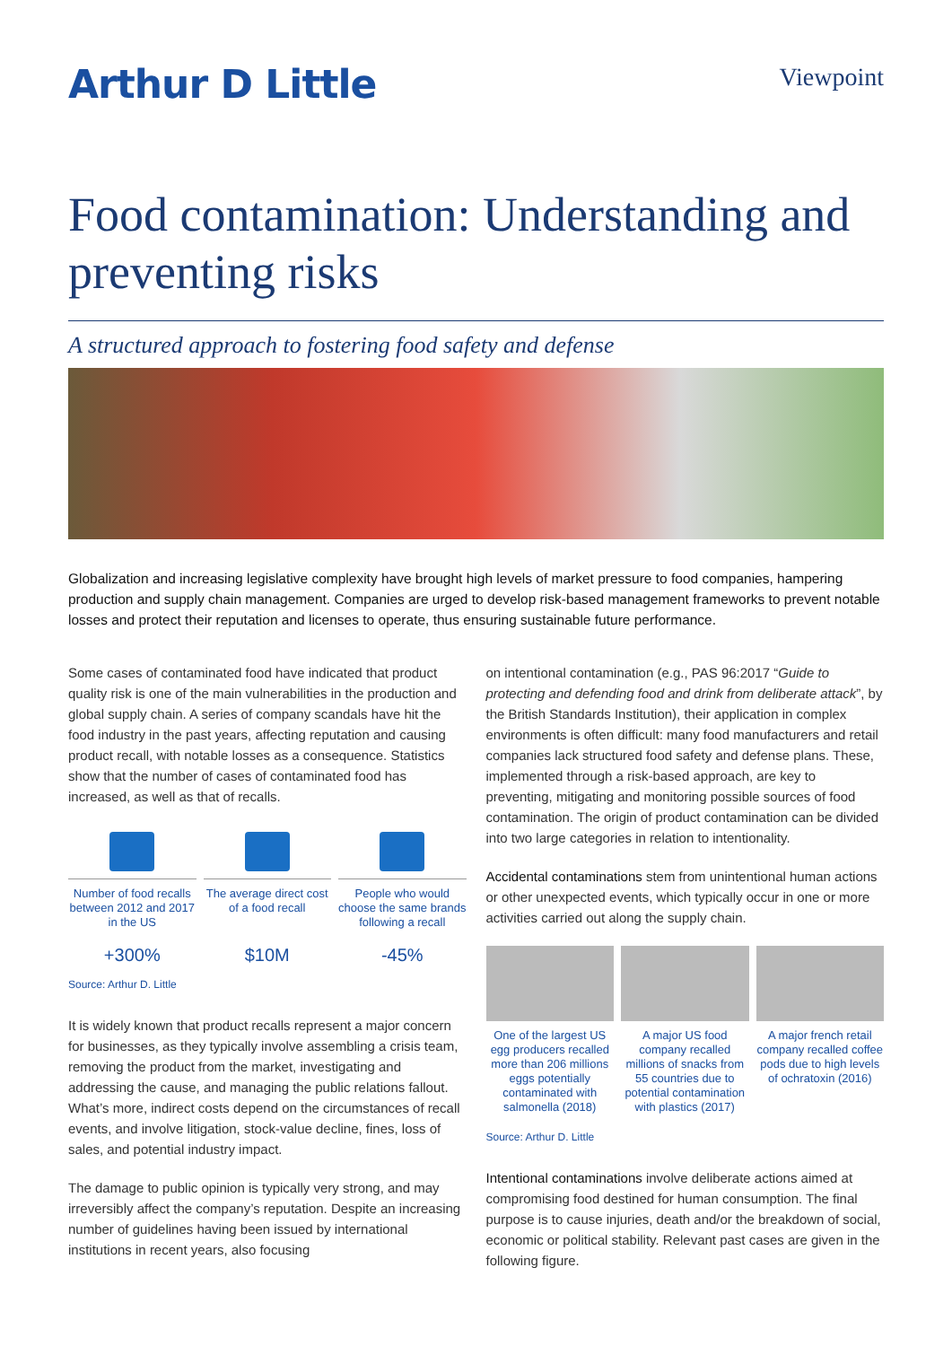Arthur D Little
Viewpoint
Food contamination: Understanding and preventing risks
A structured approach to fostering food safety and defense
Globalization and increasing legislative complexity have brought high levels of market pressure to food companies, hampering production and supply chain management. Companies are urged to develop risk-based management frameworks to prevent notable losses and protect their reputation and licenses to operate, thus ensuring sustainable future performance.
Some cases of contaminated food have indicated that product quality risk is one of the main vulnerabilities in the production and global supply chain. A series of company scandals have hit the food industry in the past years, affecting reputation and causing product recall, with notable losses as a consequence. Statistics show that the number of cases of contaminated food has increased, as well as that of recalls.
Number of food recalls between 2012 and 2017 in the US
+300%
The average direct cost of a food recall
$10M
People who would choose the same brands following a recall
-45%
Source: Arthur D. Little
It is widely known that product recalls represent a major concern for businesses, as they typically involve assembling a crisis team, removing the product from the market, investigating and addressing the cause, and managing the public relations fallout. What’s more, indirect costs depend on the circumstances of recall events, and involve litigation, stock-value decline, fines, loss of sales, and potential industry impact.
The damage to public opinion is typically very strong, and may irreversibly affect the company’s reputation. Despite an increasing number of guidelines having been issued by international institutions in recent years, also focusing
on intentional contamination (e.g., PAS 96:2017 “Guide to protecting and defending food and drink from deliberate attack”, by the British Standards Institution), their application in complex environments is often difficult: many food manufacturers and retail companies lack structured food safety and defense plans. These, implemented through a risk-based approach, are key to preventing, mitigating and monitoring possible sources of food contamination. The origin of product contamination can be divided into two large categories in relation to intentionality.
Accidental contaminations stem from unintentional human actions or other unexpected events, which typically occur in one or more activities carried out along the supply chain.
One of the largest US egg producers recalled more than 206 millions eggs potentially contaminated with salmonella (2018)
A major US food company recalled millions of snacks from 55 countries due to potential contamination with plastics (2017)
A major french retail company recalled coffee pods due to high levels of ochratoxin (2016)
Source: Arthur D. Little
Intentional contaminations involve deliberate actions aimed at compromising food destined for human consumption. The final purpose is to cause injuries, death and/or the breakdown of social, economic or political stability. Relevant past cases are given in the following figure.